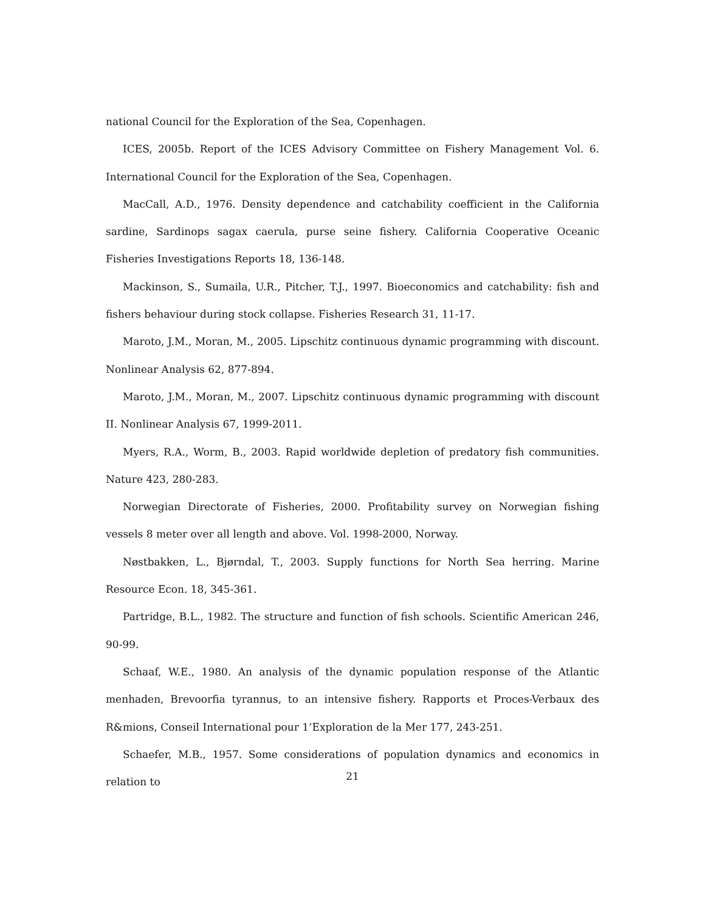national Council for the Exploration of the Sea, Copenhagen.
ICES, 2005b. Report of the ICES Advisory Committee on Fishery Management Vol. 6. International Council for the Exploration of the Sea, Copenhagen.
MacCall, A.D., 1976. Density dependence and catchability coefficient in the California sardine, Sardinops sagax caerula, purse seine fishery. California Cooperative Oceanic Fisheries Investigations Reports 18, 136-148.
Mackinson, S., Sumaila, U.R., Pitcher, T.J., 1997. Bioeconomics and catchability: fish and fishers behaviour during stock collapse. Fisheries Research 31, 11-17.
Maroto, J.M., Moran, M., 2005. Lipschitz continuous dynamic programming with discount. Nonlinear Analysis 62, 877-894.
Maroto, J.M., Moran, M., 2007. Lipschitz continuous dynamic programming with discount II. Nonlinear Analysis 67, 1999-2011.
Myers, R.A., Worm, B., 2003. Rapid worldwide depletion of predatory fish communities. Nature 423, 280-283.
Norwegian Directorate of Fisheries, 2000. Profitability survey on Norwegian fishing vessels 8 meter over all length and above. Vol. 1998-2000, Norway.
Nøstbakken, L., Bjørndal, T., 2003. Supply functions for North Sea herring. Marine Resource Econ. 18, 345-361.
Partridge, B.L., 1982. The structure and function of fish schools. Scientific American 246, 90-99.
Schaaf, W.E., 1980. An analysis of the dynamic population response of the Atlantic menhaden, Brevoorfia tyrannus, to an intensive fishery. Rapports et Proces-Verbaux des R&mions, Conseil International pour 1’Exploration de la Mer 177, 243-251.
Schaefer, M.B., 1957. Some considerations of population dynamics and economics in relation to
21